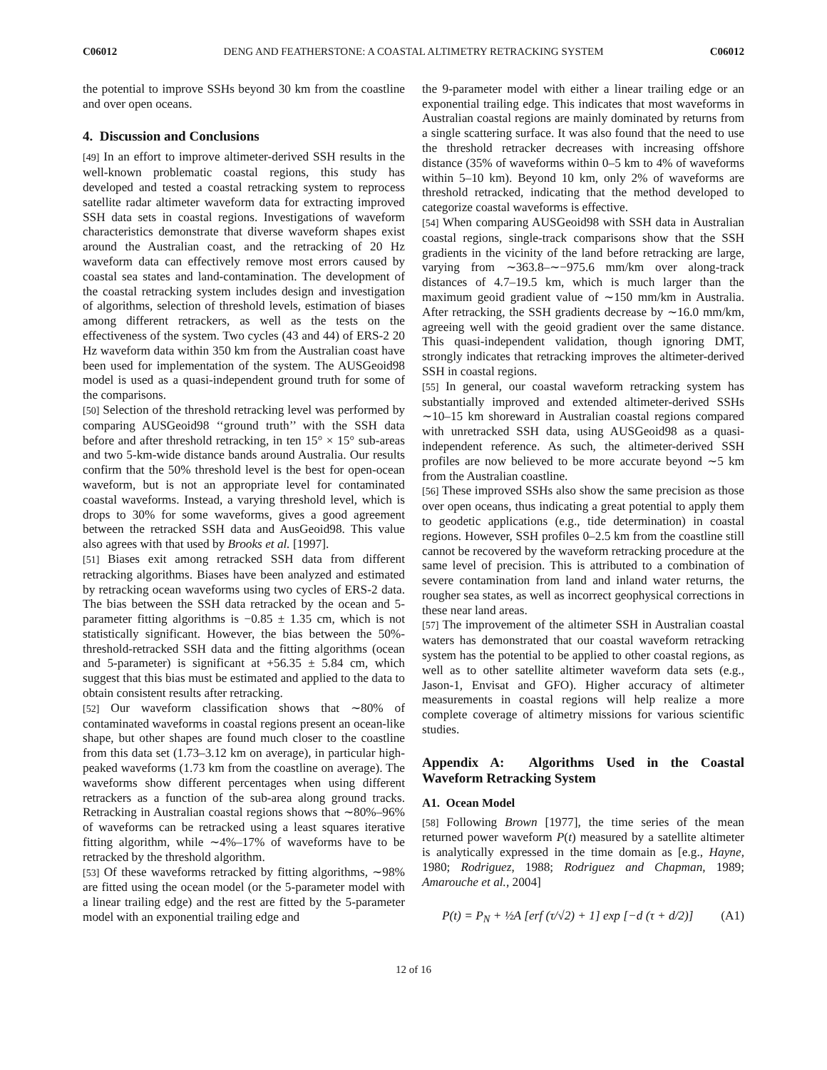C06012 DENG AND FEATHERSTONE: A COASTAL ALTIMETRY RETRACKING SYSTEM C06012
the potential to improve SSHs beyond 30 km from the coastline and over open oceans.
4. Discussion and Conclusions
[49] In an effort to improve altimeter-derived SSH results in the well-known problematic coastal regions, this study has developed and tested a coastal retracking system to reprocess satellite radar altimeter waveform data for extracting improved SSH data sets in coastal regions. Investigations of waveform characteristics demonstrate that diverse waveform shapes exist around the Australian coast, and the retracking of 20 Hz waveform data can effectively remove most errors caused by coastal sea states and land-contamination. The development of the coastal retracking system includes design and investigation of algorithms, selection of threshold levels, estimation of biases among different retrackers, as well as the tests on the effectiveness of the system. Two cycles (43 and 44) of ERS-2 20 Hz waveform data within 350 km from the Australian coast have been used for implementation of the system. The AUSGeoid98 model is used as a quasi-independent ground truth for some of the comparisons.
[50] Selection of the threshold retracking level was performed by comparing AUSGeoid98 ‘‘ground truth’’ with the SSH data before and after threshold retracking, in ten 15° × 15° sub-areas and two 5-km-wide distance bands around Australia. Our results confirm that the 50% threshold level is the best for open-ocean waveform, but is not an appropriate level for contaminated coastal waveforms. Instead, a varying threshold level, which is drops to 30% for some waveforms, gives a good agreement between the retracked SSH data and AusGeoid98. This value also agrees with that used by Brooks et al. [1997].
[51] Biases exit among retracked SSH data from different retracking algorithms. Biases have been analyzed and estimated by retracking ocean waveforms using two cycles of ERS-2 data. The bias between the SSH data retracked by the ocean and 5-parameter fitting algorithms is −0.85 ± 1.35 cm, which is not statistically significant. However, the bias between the 50%-threshold-retracked SSH data and the fitting algorithms (ocean and 5-parameter) is significant at +56.35 ± 5.84 cm, which suggest that this bias must be estimated and applied to the data to obtain consistent results after retracking.
[52] Our waveform classification shows that ∼80% of contaminated waveforms in coastal regions present an ocean-like shape, but other shapes are found much closer to the coastline from this data set (1.73–3.12 km on average), in particular high-peaked waveforms (1.73 km from the coastline on average). The waveforms show different percentages when using different retrackers as a function of the sub-area along ground tracks. Retracking in Australian coastal regions shows that ∼80%–96% of waveforms can be retracked using a least squares iterative fitting algorithm, while ∼4%–17% of waveforms have to be retracked by the threshold algorithm.
[53] Of these waveforms retracked by fitting algorithms, ∼98% are fitted using the ocean model (or the 5-parameter model with a linear trailing edge) and the rest are fitted by the 5-parameter model with an exponential trailing edge and
the 9-parameter model with either a linear trailing edge or an exponential trailing edge. This indicates that most waveforms in Australian coastal regions are mainly dominated by returns from a single scattering surface. It was also found that the need to use the threshold retracker decreases with increasing offshore distance (35% of waveforms within 0–5 km to 4% of waveforms within 5–10 km). Beyond 10 km, only 2% of waveforms are threshold retracked, indicating that the method developed to categorize coastal waveforms is effective.
[54] When comparing AUSGeoid98 with SSH data in Australian coastal regions, single-track comparisons show that the SSH gradients in the vicinity of the land before retracking are large, varying from ∼363.8–∼−975.6 mm/km over along-track distances of 4.7–19.5 km, which is much larger than the maximum geoid gradient value of ∼150 mm/km in Australia. After retracking, the SSH gradients decrease by ∼16.0 mm/km, agreeing well with the geoid gradient over the same distance. This quasi-independent validation, though ignoring DMT, strongly indicates that retracking improves the altimeter-derived SSH in coastal regions.
[55] In general, our coastal waveform retracking system has substantially improved and extended altimeter-derived SSHs ∼10–15 km shoreward in Australian coastal regions compared with unretracked SSH data, using AUSGeoid98 as a quasi-independent reference. As such, the altimeter-derived SSH profiles are now believed to be more accurate beyond ∼5 km from the Australian coastline.
[56] These improved SSHs also show the same precision as those over open oceans, thus indicating a great potential to apply them to geodetic applications (e.g., tide determination) in coastal regions. However, SSH profiles 0–2.5 km from the coastline still cannot be recovered by the waveform retracking procedure at the same level of precision. This is attributed to a combination of severe contamination from land and inland water returns, the rougher sea states, as well as incorrect geophysical corrections in these near land areas.
[57] The improvement of the altimeter SSH in Australian coastal waters has demonstrated that our coastal waveform retracking system has the potential to be applied to other coastal regions, as well as to other satellite altimeter waveform data sets (e.g., Jason-1, Envisat and GFO). Higher accuracy of altimeter measurements in coastal regions will help realize a more complete coverage of altimetry missions for various scientific studies.
Appendix A: Algorithms Used in the Coastal Waveform Retracking System
A1. Ocean Model
[58] Following Brown [1977], the time series of the mean returned power waveform P(t) measured by a satellite altimeter is analytically expressed in the time domain as [e.g., Hayne, 1980; Rodriguez, 1988; Rodriguez and Chapman, 1989; Amarouche et al., 2004]
P(t) = P<sub>N</sub> + ½A [erf (τ/√2) + 1] exp [−d (τ + d/2)] (A1)
12 of 16